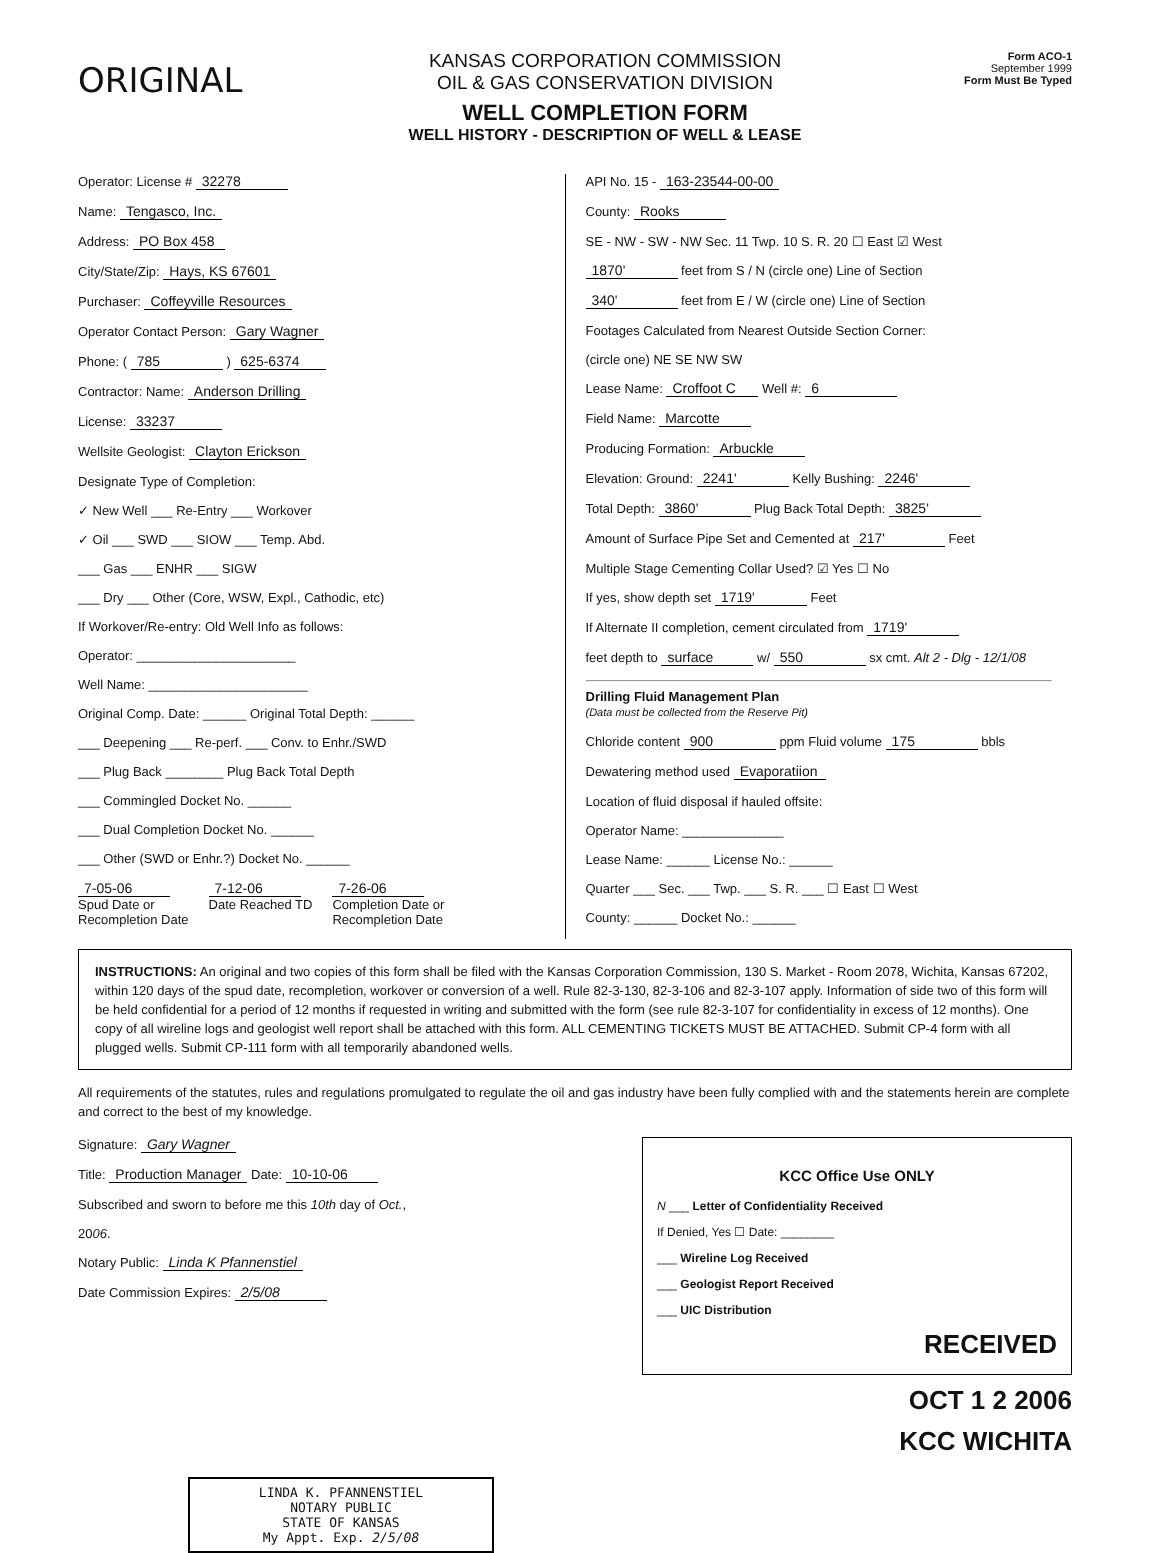ORIGINAL
KANSAS CORPORATION COMMISSION
OIL & GAS CONSERVATION DIVISION
WELL COMPLETION FORM
WELL HISTORY - DESCRIPTION OF WELL & LEASE
Form ACO-1
September 1999
Form Must Be Typed
Operator: License # 32278
Name: Tengasco, Inc.
Address: PO Box 458
City/State/Zip: Hays, KS 67601
Purchaser: Coffeyville Resources
Operator Contact Person: Gary Wagner
Phone: ( 785 ) 625-6374
Contractor: Name: Anderson Drilling
License: 33237
Wellsite Geologist: Clayton Erickson
Designate Type of Completion:
✓ New Well ___ Re-Entry ___ Workover
✓ Oil ___ SWD ___ SIOW ___ Temp. Abd.
___ Gas ___ ENHR ___ SIGW
___ Dry ___ Other (Core, WSW, Expl., Cathodic, etc)
If Workover/Re-entry: Old Well Info as follows:
Operator: ______________________
Well Name: ______________________
Original Comp. Date: ______ Original Total Depth: ______
___ Deepening ___ Re-perf. ___ Conv. to Enhr./SWD
___ Plug Back ________ Plug Back Total Depth
___ Commingled Docket No. ______
___ Dual Completion Docket No. ______
___ Other (SWD or Enhr.?) Docket No. ______
7-05-06
Spud Date or
Recompletion Date
7-12-06
Date Reached TD
7-26-06
Completion Date or
Recompletion Date
API No. 15 - 163-23544-00-00
County: Rooks
SE - NW - SW - NW Sec. 11 Twp. 10 S. R. 20 ☐ East ☑ West
1870' feet from S / N (circle one) Line of Section
340' feet from E / W (circle one) Line of Section
Footages Calculated from Nearest Outside Section Corner:
(circle one) NE SE NW SW
Lease Name: Croffoot C Well #: 6
Field Name: Marcotte
Producing Formation: Arbuckle
Elevation: Ground: 2241' Kelly Bushing: 2246'
Total Depth: 3860' Plug Back Total Depth: 3825'
Amount of Surface Pipe Set and Cemented at 217' Feet
Multiple Stage Cementing Collar Used? ☑ Yes ☐ No
If yes, show depth set 1719' Feet
If Alternate II completion, cement circulated from 1719'
feet depth to surface w/ 550 sx cmt. Alt 2 - Dlg - 12/1/08
Drilling Fluid Management Plan
(Data must be collected from the Reserve Pit)
Chloride content 900 ppm Fluid volume 175 bbls
Dewatering method used Evaporatiion
Location of fluid disposal if hauled offsite:
Operator Name: ______________
Lease Name: ______ License No.: ______
Quarter ___ Sec. ___ Twp. ___ S. R. ___ ☐ East ☐ West
County: ______ Docket No.: ______
INSTRUCTIONS: An original and two copies of this form shall be filed with the Kansas Corporation Commission, 130 S. Market - Room 2078, Wichita, Kansas 67202, within 120 days of the spud date, recompletion, workover or conversion of a well. Rule 82-3-130, 82-3-106 and 82-3-107 apply. Information of side two of this form will be held confidential for a period of 12 months if requested in writing and submitted with the form (see rule 82-3-107 for confidentiality in excess of 12 months). One copy of all wireline logs and geologist well report shall be attached with this form. ALL CEMENTING TICKETS MUST BE ATTACHED. Submit CP-4 form with all plugged wells. Submit CP-111 form with all temporarily abandoned wells.
All requirements of the statutes, rules and regulations promulgated to regulate the oil and gas industry have been fully complied with and the statements herein are complete and correct to the best of my knowledge.
Signature: Gary Wagner
Title: Production Manager Date: 10-10-06
Subscribed and sworn to before me this 10th day of Oct.,
2006.
Notary Public: Linda K Pfannenstiel
Date Commission Expires: 2/5/08
KCC Office Use ONLY
N ___ Letter of Confidentiality Received
If Denied, Yes ☐ Date: ________
___ Wireline Log Received
___ Geologist Report Received
___ UIC Distribution
RECEIVED
OCT 1 2 2006
KCC WICHITA
LINDA K. PFANNENSTIEL
NOTARY PUBLIC
STATE OF KANSAS
My Appt. Exp. 2/5/08